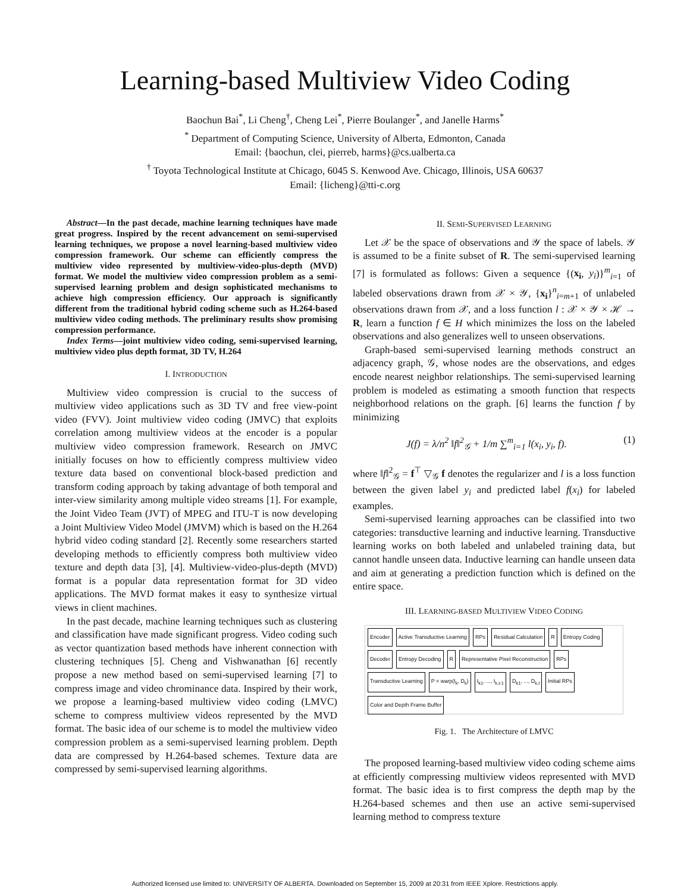Learning-based Multiview Video Coding
Baochun Bai<sup>*</sup>, Li Cheng<sup>†</sup>, Cheng Lei<sup>*</sup>, Pierre Boulanger<sup>*</sup>, and Janelle Harms<sup>*</sup>
<sup>*</sup> Department of Computing Science, University of Alberta, Edmonton, Canada
Email: {baochun, clei, pierreb, harms}@cs.ualberta.ca
<sup>†</sup> Toyota Technological Institute at Chicago, 6045 S. Kenwood Ave. Chicago, Illinois, USA 60637
Email: {licheng}@tti-c.org
Abstract—In the past decade, machine learning techniques have made great progress. Inspired by the recent advancement on semi-supervised learning techniques, we propose a novel learning-based multiview video compression framework. Our scheme can efficiently compress the multiview video represented by multiview-video-plus-depth (MVD) format. We model the multiview video compression problem as a semi-supervised learning problem and design sophisticated mechanisms to achieve high compression efficiency. Our approach is significantly different from the traditional hybrid coding scheme such as H.264-based multiview video coding methods. The preliminary results show promising compression performance.
Index Terms—joint multiview video coding, semi-supervised learning, multiview video plus depth format, 3D TV, H.264
I. INTRODUCTION
Multiview video compression is crucial to the success of multiview video applications such as 3D TV and free view-point video (FVV). Joint multiview video coding (JMVC) that exploits correlation among multiview videos at the encoder is a popular multiview video compression framework. Research on JMVC initially focuses on how to efficiently compress multiview video texture data based on conventional block-based prediction and transform coding approach by taking advantage of both temporal and inter-view similarity among multiple video streams [1]. For example, the Joint Video Team (JVT) of MPEG and ITU-T is now developing a Joint Multiview Video Model (JMVM) which is based on the H.264 hybrid video coding standard [2]. Recently some researchers started developing methods to efficiently compress both multiview video texture and depth data [3], [4]. Multiview-video-plus-depth (MVD) format is a popular data representation format for 3D video applications. The MVD format makes it easy to synthesize virtual views in client machines.
In the past decade, machine learning techniques such as clustering and classification have made significant progress. Video coding such as vector quantization based methods have inherent connection with clustering techniques [5]. Cheng and Vishwanathan [6] recently propose a new method based on semi-supervised learning [7] to compress image and video chrominance data. Inspired by their work, we propose a learning-based multiview video coding (LMVC) scheme to compress multiview videos represented by the MVD format. The basic idea of our scheme is to model the multiview video compression problem as a semi-supervised learning problem. Depth data are compressed by H.264-based schemes. Texture data are compressed by semi-supervised learning algorithms.
II. SEMI-SUPERVISED LEARNING
Let 𝒳 be the space of observations and 𝒴 the space of labels. 𝒴 is assumed to be a finite subset of R. The semi-supervised learning [7] is formulated as follows: Given a sequence {(x<sub>i</sub>, y<sub>i</sub>)}<sup>m</sup><sub>i=1</sub> of labeled observations drawn from 𝒳 × 𝒴, {x<sub>i</sub>}<sup>n</sup><sub>i=m+1</sub> of unlabeled observations drawn from 𝒳, and a loss function l : 𝒳 × 𝒴 × ℋ → R, learn a function f ∈ H which minimizes the loss on the labeled observations and also generalizes well to unseen observations.
Graph-based semi-supervised learning methods construct an adjacency graph, 𝒢, whose nodes are the observations, and edges encode nearest neighbor relationships. The semi-supervised learning problem is modeled as estimating a smooth function that respects neighborhood relations on the graph. [6] learns the function f by minimizing
J(f) = λ/n<sup>2</sup> ‖f‖<sup>2</sup><sub>𝒢</sub> + 1/m ∑<sup>m</sup><sub>i=1</sub> l(x<sub>i</sub>, y<sub>i</sub>, f). (1)
where ‖f‖<sup>2</sup><sub>𝒢</sub> = f<sup>⊤</sup> ▽<sub>𝒢</sub> f denotes the regularizer and l is a loss function between the given label y<sub>i</sub> and predicted label f(x<sub>i</sub>) for labeled examples.
Semi-supervised learning approaches can be classified into two categories: transductive learning and inductive learning. Transductive learning works on both labeled and unlabeled training data, but cannot handle unseen data. Inductive learning can handle unseen data and aim at generating a prediction function which is defined on the entire space.
III. LEARNING-BASED MULTIVIEW VIDEO CODING
Encoder Active Transductive Learning RPs Residual Calculation R Entropy Coding Decoder Entropy Decoding R Representative Pixel Reconstruction RPs Transductive Learning P = warp(I<sub>k</sub>, D<sub>k</sub>) I<sub>k1</sub>, ..., I<sub>k,t-1</sub> D<sub>k1</sub>, ..., D<sub>k,t</sub> Initial RPs Color and Depth Frame Buffer
Fig. 1. The Architecture of LMVC
The proposed learning-based multiview video coding scheme aims at efficiently compressing multiview videos represented with MVD format. The basic idea is to first compress the depth map by the H.264-based schemes and then use an active semi-supervised learning method to compress texture
Authorized licensed use limited to: UNIVERSITY OF ALBERTA. Downloaded on September 15, 2009 at 20:31 from IEEE Xplore. Restrictions apply.